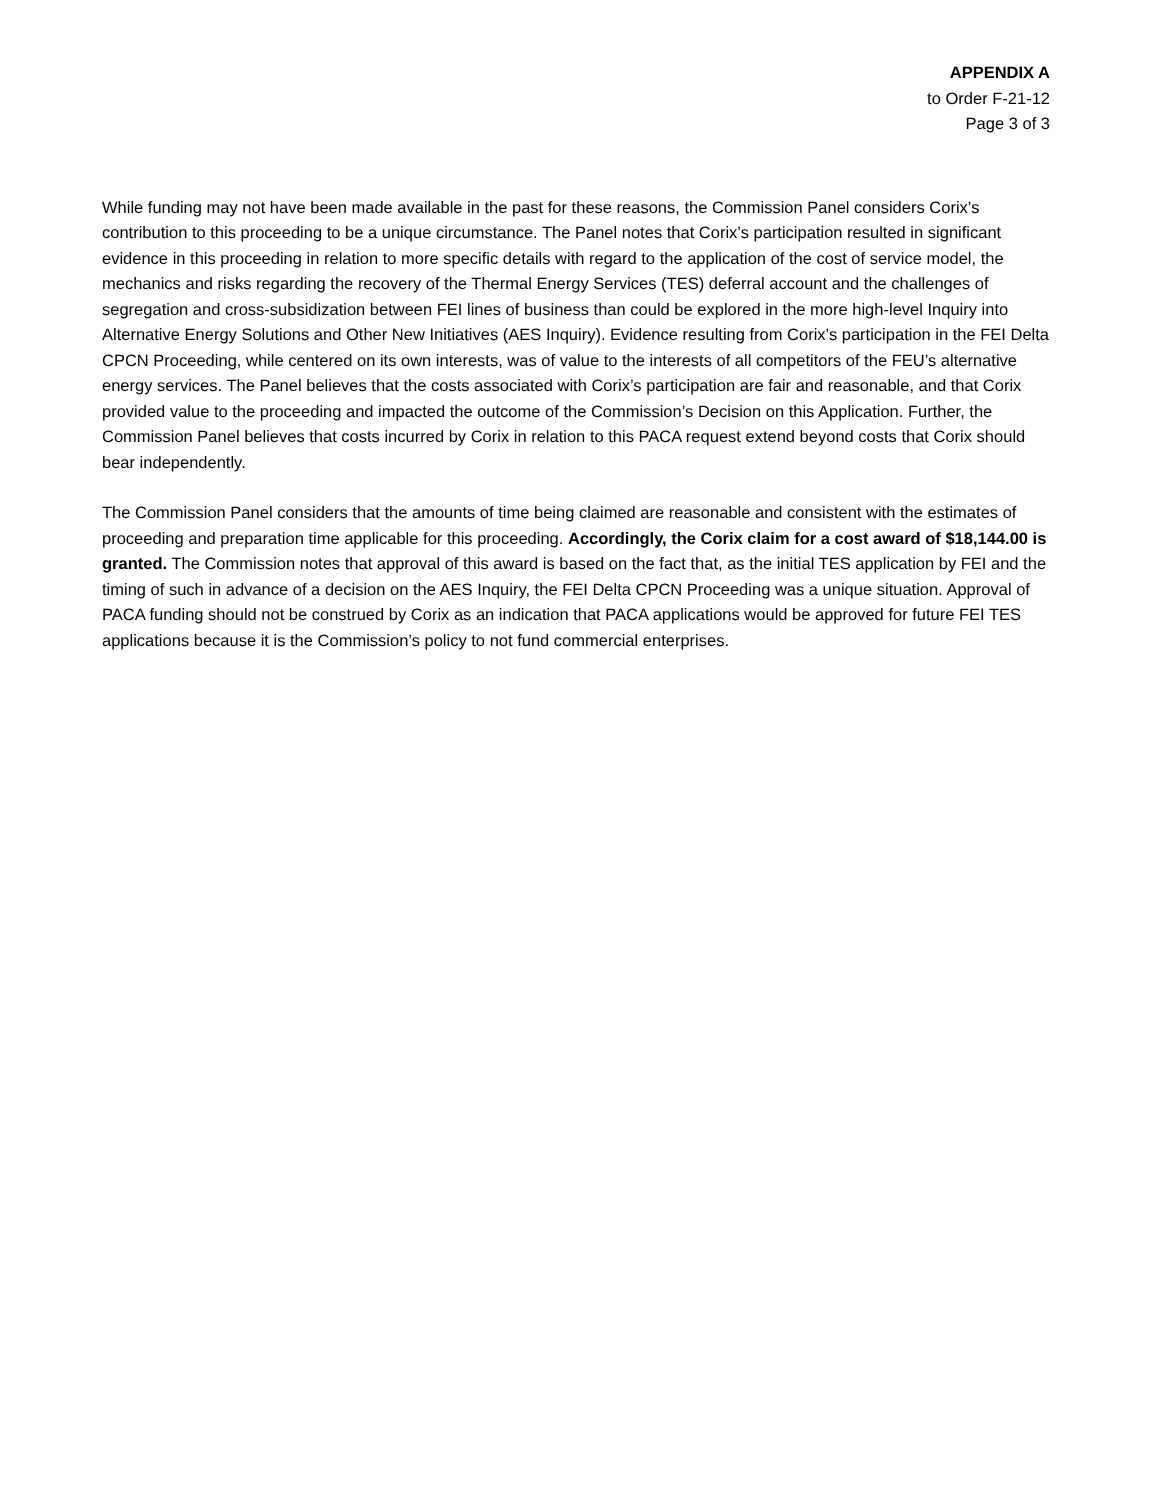APPENDIX A
to Order F-21-12
Page 3 of 3
While funding may not have been made available in the past for these reasons, the Commission Panel considers Corix’s contribution to this proceeding to be a unique circumstance. The Panel notes that Corix’s participation resulted in significant evidence in this proceeding in relation to more specific details with regard to the application of the cost of service model, the mechanics and risks regarding the recovery of the Thermal Energy Services (TES) deferral account and the challenges of segregation and cross-subsidization between FEI lines of business than could be explored in the more high-level Inquiry into Alternative Energy Solutions and Other New Initiatives (AES Inquiry). Evidence resulting from Corix’s participation in the FEI Delta CPCN Proceeding, while centered on its own interests, was of value to the interests of all competitors of the FEU’s alternative energy services. The Panel believes that the costs associated with Corix’s participation are fair and reasonable, and that Corix provided value to the proceeding and impacted the outcome of the Commission’s Decision on this Application. Further, the Commission Panel believes that costs incurred by Corix in relation to this PACA request extend beyond costs that Corix should bear independently.
The Commission Panel considers that the amounts of time being claimed are reasonable and consistent with the estimates of proceeding and preparation time applicable for this proceeding. Accordingly, the Corix claim for a cost award of $18,144.00 is granted. The Commission notes that approval of this award is based on the fact that, as the initial TES application by FEI and the timing of such in advance of a decision on the AES Inquiry, the FEI Delta CPCN Proceeding was a unique situation. Approval of PACA funding should not be construed by Corix as an indication that PACA applications would be approved for future FEI TES applications because it is the Commission’s policy to not fund commercial enterprises.